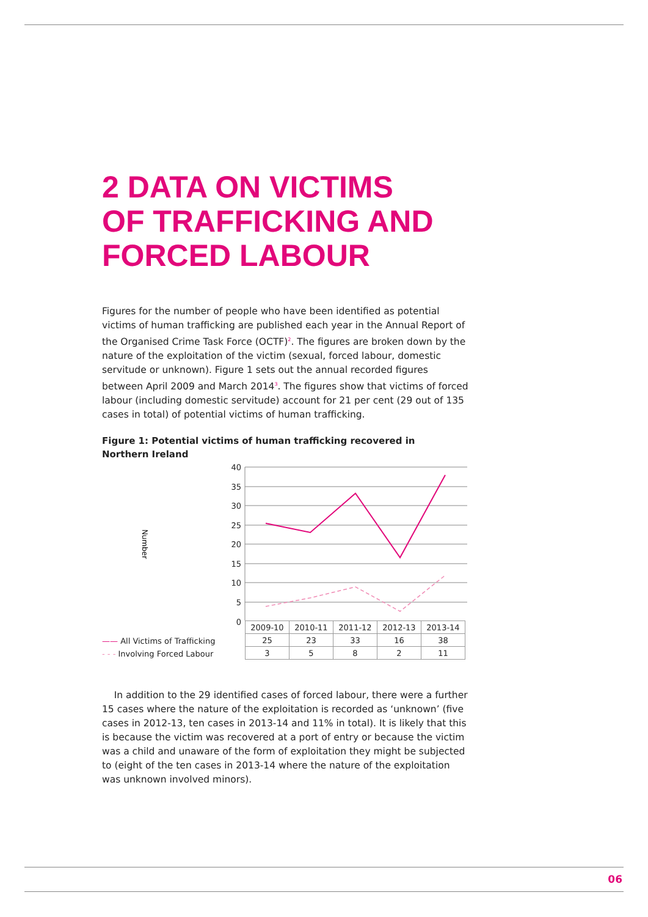2 DATA ON VICTIMS
OF TRAFFICKING AND
FORCED LABOUR
Figures for the number of people who have been identified as potential victims of human trafficking are published each year in the Annual Report of the Organised Crime Task Force (OCTF)<sup>2</sup>. The figures are broken down by the nature of the exploitation of the victim (sexual, forced labour, domestic servitude or unknown). Figure 1 sets out the annual recorded figures between April 2009 and March 2014<sup>3</sup>. The figures show that victims of forced labour (including domestic servitude) account for 21 per cent (29 out of 135 cases in total) of potential victims of human trafficking.
Figure 1: Potential victims of human trafficking recovered in Northern Ireland
40
35
30
25
20
15
10
5
0
Number
| 2009-10 | 2010-11 | 2011-12 | 2012-13 | 2013-14 |
| --- | --- | --- | --- | --- |
| 25 | 23 | 33 | 16 | 38 |
| 3 | 5 | 8 | 2 | 11 |
—— All Victims of Trafficking
- - - Involving Forced Labour
In addition to the 29 identified cases of forced labour, there were a further 15 cases where the nature of the exploitation is recorded as ‘unknown’ (five cases in 2012-13, ten cases in 2013-14 and 11% in total). It is likely that this is because the victim was recovered at a port of entry or because the victim was a child and unaware of the form of exploitation they might be subjected to (eight of the ten cases in 2013-14 where the nature of the exploitation was unknown involved minors).
06